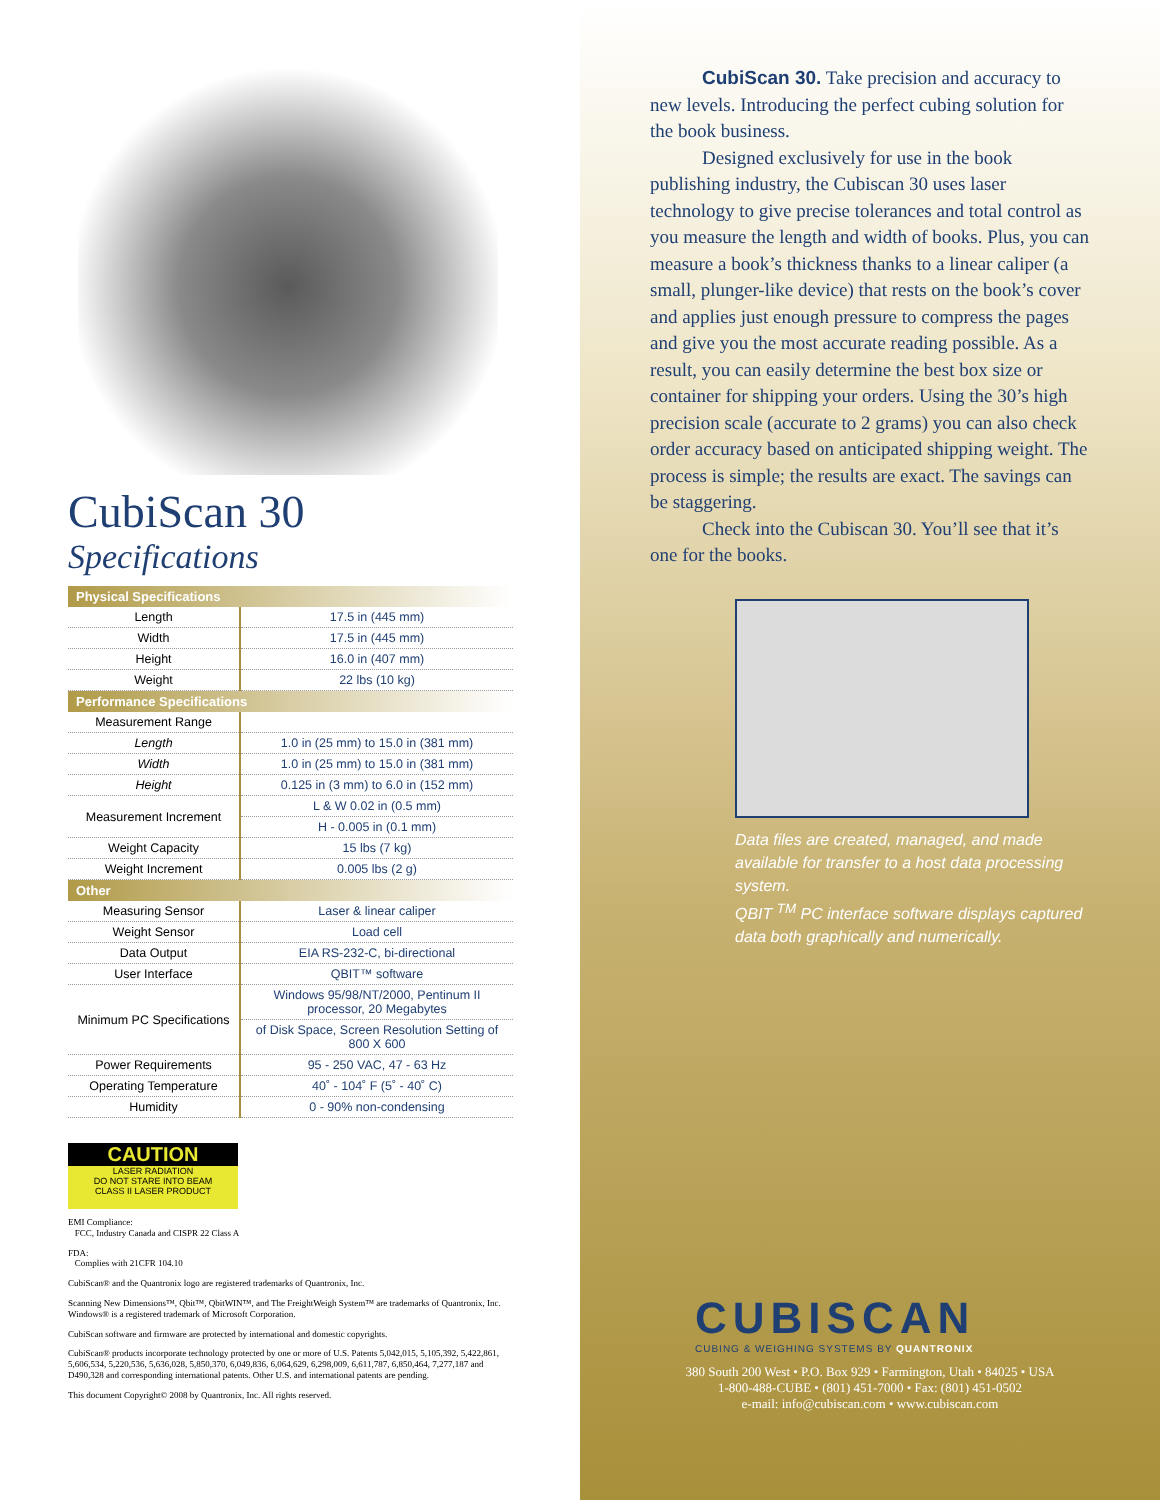CubiScan 30
Specifications
| Physical Specifications | |
| --- | --- |
| Length | 17.5 in (445 mm) |
| Width | 17.5 in (445 mm) |
| Height | 16.0 in (407 mm) |
| Weight | 22 lbs (10 kg) |
| Performance Specifications | |
| Measurement Range | |
| Length | 1.0 in (25 mm) to 15.0 in (381 mm) |
| Width | 1.0 in (25 mm) to 15.0 in (381 mm) |
| Height | 0.125 in (3 mm) to 6.0 in (152 mm) |
| Measurement Increment | L & W 0.02 in (0.5 mm) |
| | H - 0.005 in (0.1 mm) |
| Weight Capacity | 15 lbs (7 kg) |
| Weight Increment | 0.005 lbs (2 g) |
| Other | |
| Measuring Sensor | Laser & linear caliper |
| Weight Sensor | Load cell |
| Data Output | EIA RS-232-C, bi-directional |
| User Interface | QBIT™ software |
| Minimum PC Specifications | Windows 95/98/NT/2000, Pentinum II processor, 20 Megabytes |
| | of Disk Space, Screen Resolution Setting of 800 X 600 |
| Power Requirements | 95 - 250 VAC, 47 - 63 Hz |
| Operating Temperature | 40˚ - 104˚ F (5˚ - 40˚ C) |
| Humidity | 0 - 90% non-condensing |
CAUTION
LASER RADIATION
DO NOT STARE INTO BEAM
CLASS II LASER PRODUCT
EMI Compliance:
FCC, Industry Canada and CISPR 22 Class A
FDA:
Complies with 21CFR 104.10
CubiScan® and the Quantronix logo are registered trademarks of Quantronix, Inc.
Scanning New Dimensions™, Qbit™, QbitWIN™, and The FreightWeigh System™ are trademarks of Quantronix, Inc. Windows® is a registered trademark of Microsoft Corporation.
CubiScan software and firmware are protected by international and domestic copyrights.
CubiScan® products incorporate technology protected by one or more of U.S. Patents 5,042,015, 5,105,392, 5,422,861, 5,606,534, 5,220,536, 5,636,028, 5,850,370, 6,049,836, 6,064,629, 6,298,009, 6,611,787, 6,850,464, 7,277,187 and D490,328 and corresponding international patents. Other U.S. and international patents are pending.
This document Copyright© 2008 by Quantronix, Inc. All rights reserved.
CubiScan 30. Take precision and accuracy to new levels. Introducing the perfect cubing solution for the book business.
Designed exclusively for use in the book publishing industry, the Cubiscan 30 uses laser technology to give precise tolerances and total control as you measure the length and width of books. Plus, you can measure a book’s thickness thanks to a linear caliper (a small, plunger-like device) that rests on the book’s cover and applies just enough pressure to compress the pages and give you the most accurate reading possible. As a result, you can easily determine the best box size or container for shipping your orders. Using the 30’s high precision scale (accurate to 2 grams) you can also check order accuracy based on anticipated shipping weight. The process is simple; the results are exact. The savings can be staggering.
Check into the Cubiscan 30. You’ll see that it’s one for the books.
Data files are created, managed, and made available for transfer to a host data processing system.
QBIT <sup>TM</sup> PC interface software displays captured data both graphically and numerically.
CUBISCAN
CUBING & WEIGHING SYSTEMS BY QUANTRONIX
380 South 200 West • P.O. Box 929 • Farmington, Utah • 84025 • USA
1-800-488-CUBE • (801) 451-7000 • Fax: (801) 451-0502
e-mail: info@cubiscan.com • www.cubiscan.com